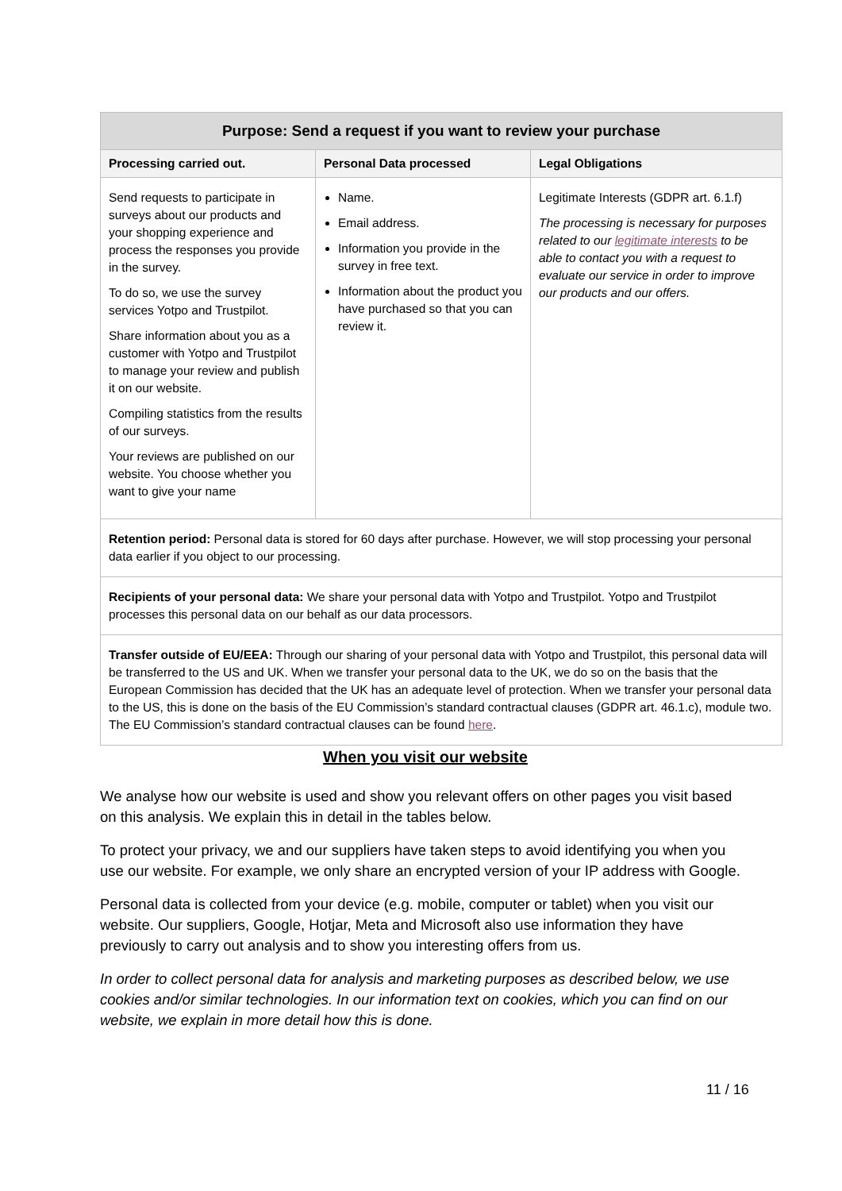| Purpose: Send a request if you want to review your purchase | | |
| --- | --- | --- |
| Processing carried out. | Personal Data processed | Legal Obligations |
| Send requests to participate in surveys about our products and your shopping experience and process the responses you provide in the survey. To do so, we use the survey services Yotpo and Trustpilot. Share information about you as a customer with Yotpo and Trustpilot to manage your review and publish it on our website. Compiling statistics from the results of our surveys. Your reviews are published on our website. You choose whether you want to give your name | Name. Email address. Information you provide in the survey in free text. Information about the product you have purchased so that you can review it. | Legitimate Interests (GDPR art. 6.1.f) The processing is necessary for purposes related to our legitimate interests to be able to contact you with a request to evaluate our service in order to improve our products and our offers. |
| Retention period: Personal data is stored for 60 days after purchase. However, we will stop processing your personal data earlier if you object to our processing. | | |
| Recipients of your personal data: We share your personal data with Yotpo and Trustpilot. Yotpo and Trustpilot processes this personal data on our behalf as our data processors. | | |
| Transfer outside of EU/EEA: Through our sharing of your personal data with Yotpo and Trustpilot, this personal data will be transferred to the US and UK. When we transfer your personal data to the UK, we do so on the basis that the European Commission has decided that the UK has an adequate level of protection. When we transfer your personal data to the US, this is done on the basis of the EU Commission’s standard contractual clauses (GDPR art. 46.1.c), module two. The EU Commission’s standard contractual clauses can be found here . | | |
When you visit our website
We analyse how our website is used and show you relevant offers on other pages you visit based on this analysis. We explain this in detail in the tables below.
To protect your privacy, we and our suppliers have taken steps to avoid identifying you when you use our website. For example, we only share an encrypted version of your IP address with Google.
Personal data is collected from your device (e.g. mobile, computer or tablet) when you visit our website. Our suppliers, Google, Hotjar, Meta and Microsoft also use information they have previously to carry out analysis and to show you interesting offers from us.
In order to collect personal data for analysis and marketing purposes as described below, we use cookies and/or similar technologies. In our information text on cookies, which you can find on our website, we explain in more detail how this is done.
11 / 16